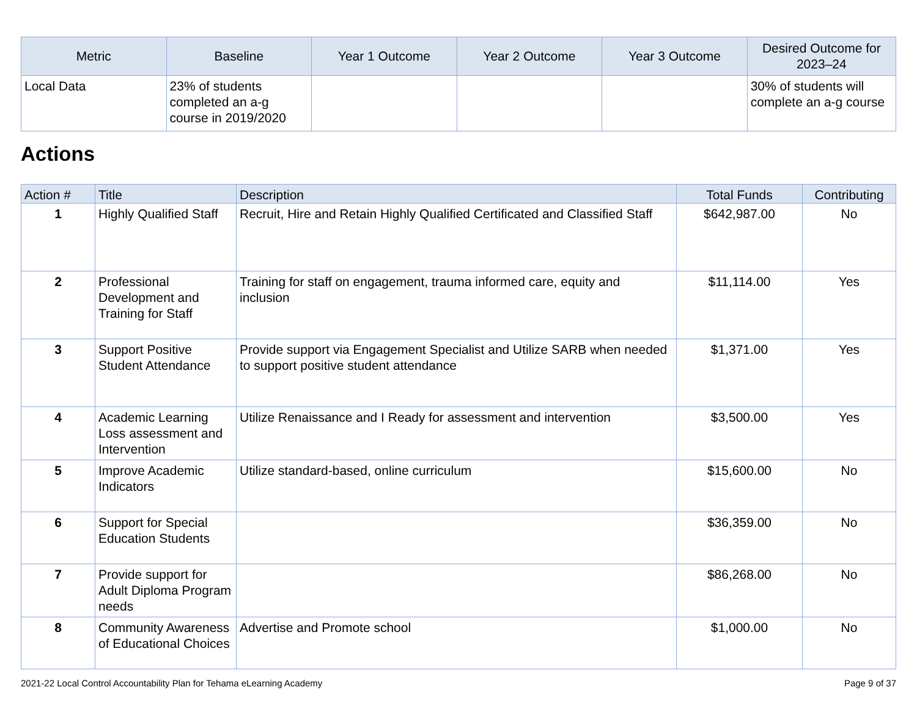| Metric | Baseline | Year 1 Outcome | Year 2 Outcome | Year 3 Outcome | Desired Outcome for 2023–24 |
| --- | --- | --- | --- | --- | --- |
| Local Data | 23% of students completed an a-g course in 2019/2020 | | | | 30% of students will complete an a-g course |
Actions
| Action # | Title | Description | Total Funds | Contributing |
| --- | --- | --- | --- | --- |
| 1 | Highly Qualified Staff | Recruit, Hire and Retain Highly Qualified Certificated and Classified Staff | $642,987.00 | No |
| 2 | Professional Development and Training for Staff | Training for staff on engagement, trauma informed care, equity and inclusion | $11,114.00 | Yes |
| 3 | Support Positive Student Attendance | Provide support via Engagement Specialist and Utilize SARB when needed to support positive student attendance | $1,371.00 | Yes |
| 4 | Academic Learning Loss assessment and Intervention | Utilize Renaissance and I Ready for assessment and intervention | $3,500.00 | Yes |
| 5 | Improve Academic Indicators | Utilize standard-based, online curriculum | $15,600.00 | No |
| 6 | Support for Special Education Students | | $36,359.00 | No |
| 7 | Provide support for Adult Diploma Program needs | | $86,268.00 | No |
| 8 | Community Awareness of Educational Choices | Advertise and Promote school | $1,000.00 | No |
2021-22 Local Control Accountability Plan for Tehama eLearning Academy Page 9 of 37